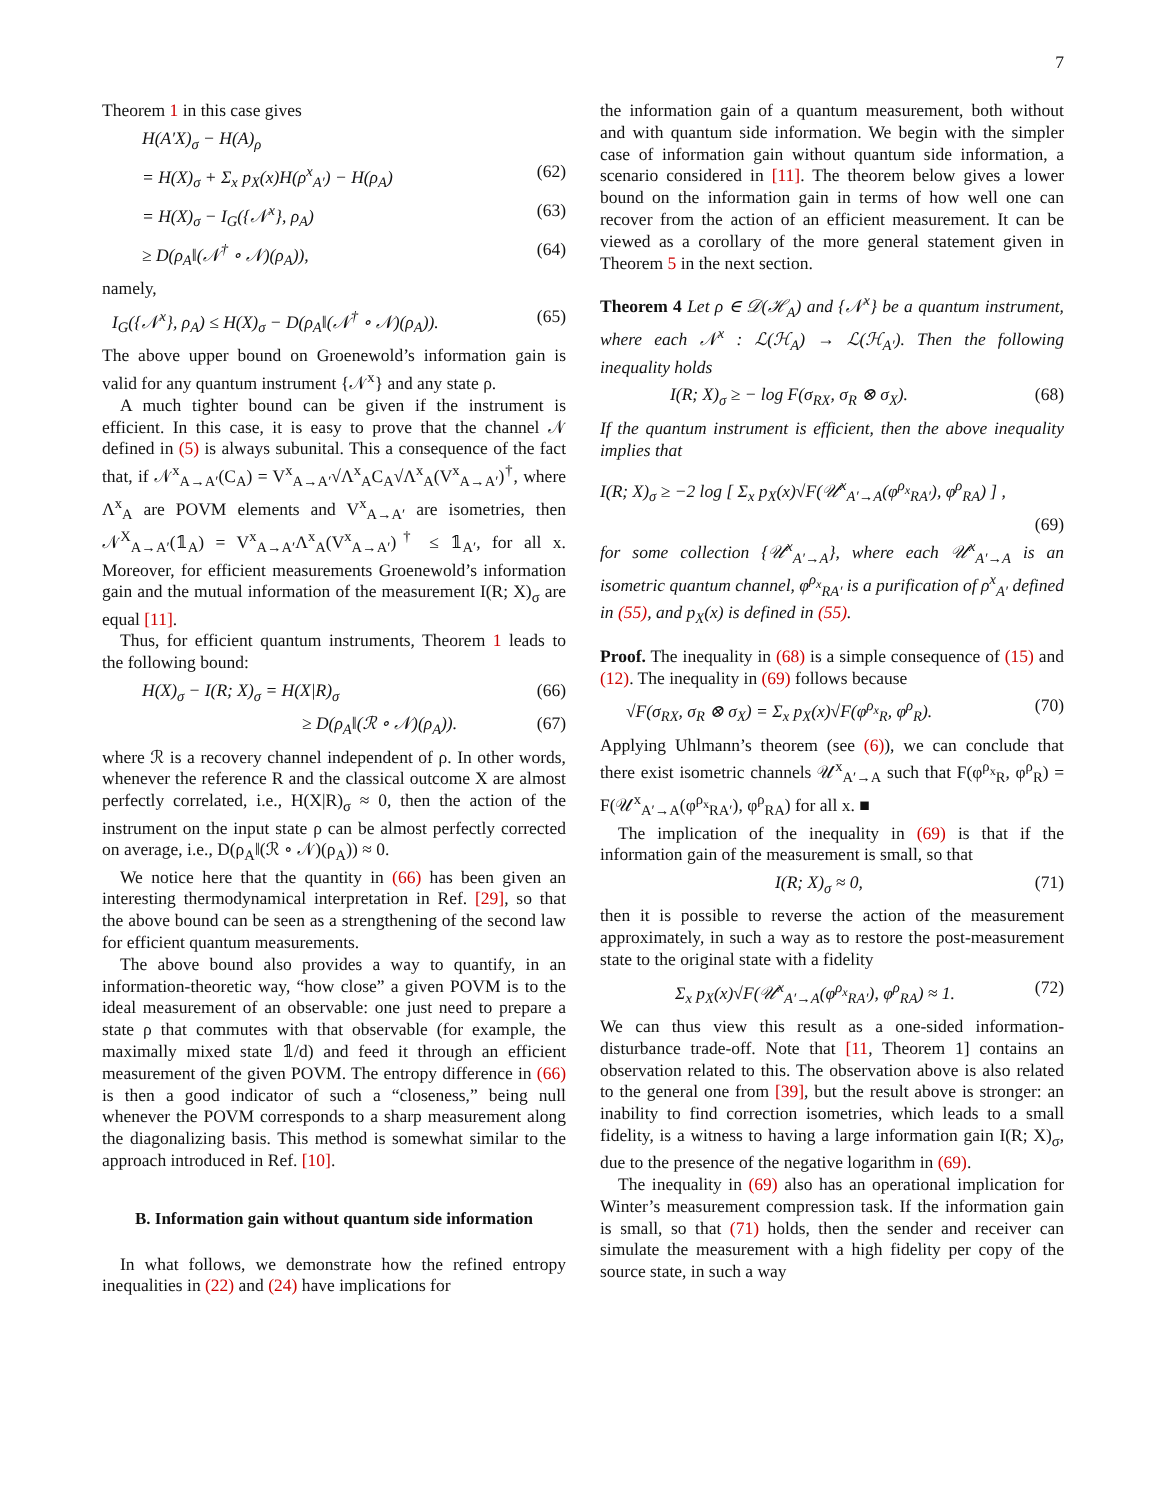7
Theorem 1 in this case gives
H(A′X)<sub>σ</sub> − H(A)<sub>ρ</sub>
= H(X)<sub>σ</sub> + Σ<sub>x</sub> p<sub>X</sub>(x)H(ρ<sup>x</sup><sub>A′</sub>) − H(ρ<sub>A</sub>) (62)
= H(X)<sub>σ</sub> − I<sub>G</sub>({𝒩<sup>x</sup>}, ρ<sub>A</sub>) (63)
≥ D(ρ<sub>A</sub>‖(𝒩<sup>†</sup> ∘ 𝒩)(ρ<sub>A</sub>)), (64)
namely,
I<sub>G</sub>({𝒩<sup>x</sup>}, ρ<sub>A</sub>) ≤ H(X)<sub>σ</sub> − D(ρ<sub>A</sub>‖(𝒩<sup>†</sup> ∘ 𝒩)(ρ<sub>A</sub>)). (65)
The above upper bound on Groenewold’s information gain is valid for any quantum instrument {𝒩<sup>x</sup>} and any state ρ.
A much tighter bound can be given if the instrument is efficient. In this case, it is easy to prove that the channel 𝒩 defined in (5) is always subunital. This a consequence of the fact that, if 𝒩<sup>x</sup><sub>A→A′</sub>(C<sub>A</sub>) = V<sup>x</sup><sub>A→A′</sub>√Λ<sup>x</sup><sub>A</sub>C<sub>A</sub>√Λ<sup>x</sup><sub>A</sub>(V<sup>x</sup><sub>A→A′</sub>)<sup>†</sup>, where Λ<sup>x</sup><sub>A</sub> are POVM elements and V<sup>x</sup><sub>A→A′</sub> are isometries, then 𝒩<sup>X</sup><sub>A→A′</sub>(𝟙<sub>A</sub>) = V<sup>x</sup><sub>A→A′</sub>Λ<sup>x</sup><sub>A</sub>(V<sup>x</sup><sub>A→A′</sub>)<sup>†</sup> ≤ 𝟙<sub>A′</sub>, for all x. Moreover, for efficient measurements Groenewold’s information gain and the mutual information of the measurement I(R; X)<sub>σ</sub> are equal [11].
Thus, for efficient quantum instruments, Theorem 1 leads to the following bound:
H(X)<sub>σ</sub> − I(R; X)<sub>σ</sub> = H(X|R)<sub>σ</sub> (66)
≥ D(ρ<sub>A</sub>‖(ℛ ∘ 𝒩)(ρ<sub>A</sub>)). (67)
where ℛ is a recovery channel independent of ρ. In other words, whenever the reference R and the classical outcome X are almost perfectly correlated, i.e., H(X|R)<sub>σ</sub> ≈ 0, then the action of the instrument on the input state ρ can be almost perfectly corrected on average, i.e., D(ρ<sub>A</sub>‖(ℛ ∘ 𝒩)(ρ<sub>A</sub>)) ≈ 0.
We notice here that the quantity in (66) has been given an interesting thermodynamical interpretation in Ref. [29], so that the above bound can be seen as a strengthening of the second law for efficient quantum measurements.
The above bound also provides a way to quantify, in an information-theoretic way, “how close” a given POVM is to the ideal measurement of an observable: one just need to prepare a state ρ that commutes with that observable (for example, the maximally mixed state 𝟙/d) and feed it through an efficient measurement of the given POVM. The entropy difference in (66) is then a good indicator of such a “closeness,” being null whenever the POVM corresponds to a sharp measurement along the diagonalizing basis. This method is somewhat similar to the approach introduced in Ref. [10].
B. Information gain without quantum side information
In what follows, we demonstrate how the refined entropy inequalities in (22) and (24) have implications for
the information gain of a quantum measurement, both without and with quantum side information. We begin with the simpler case of information gain without quantum side information, a scenario considered in [11]. The theorem below gives a lower bound on the information gain in terms of how well one can recover from the action of an efficient measurement. It can be viewed as a corollary of the more general statement given in Theorem 5 in the next section.
Theorem 4 Let ρ ∈ 𝒟(ℋ<sub>A</sub>) and {𝒩<sup>x</sup>} be a quantum instrument, where each 𝒩<sup>x</sup> : ℒ(ℋ<sub>A</sub>) → ℒ(ℋ<sub>A′</sub>). Then the following inequality holds
I(R; X)<sub>σ</sub> ≥ − log F(σ<sub>RX</sub>, σ<sub>R</sub> ⊗ σ<sub>X</sub>). (68)
If the quantum instrument is efficient, then the above inequality implies that
I(R; X)<sub>σ</sub> ≥ −2 log [ Σ<sub>x</sub> p<sub>X</sub>(x)√F(𝒰<sup>x</sup><sub>A′→A</sub>(φ<sup>ρ<sub>x</sub></sup><sub>RA′</sub>), φ<sup>ρ</sup><sub>RA</sub>) ] ,
(69)
for some collection {𝒰<sup>x</sup><sub>A′→A</sub>}, where each 𝒰<sup>x</sup><sub>A′→A</sub> is an isometric quantum channel, φ<sup>ρ<sub>x</sub></sup><sub>RA′</sub> is a purification of ρ<sup>x</sup><sub>A′</sub> defined in (55), and p<sub>X</sub>(x) is defined in (55).
Proof. The inequality in (68) is a simple consequence of (15) and (12). The inequality in (69) follows because
√F(σ<sub>RX</sub>, σ<sub>R</sub> ⊗ σ<sub>X</sub>) = Σ<sub>x</sub> p<sub>X</sub>(x)√F(φ<sup>ρ<sub>x</sub></sup><sub>R</sub>, φ<sup>ρ</sup><sub>R</sub>). (70)
Applying Uhlmann’s theorem (see (6)), we can conclude that there exist isometric channels 𝒰<sup>x</sup><sub>A′→A</sub> such that F(φ<sup>ρ<sub>x</sub></sup><sub>R</sub>, φ<sup>ρ</sup><sub>R</sub>) = F(𝒰<sup>x</sup><sub>A′→A</sub>(φ<sup>ρ<sub>x</sub></sup><sub>RA′</sub>), φ<sup>ρ</sup><sub>RA</sub>) for all x. ■
The implication of the inequality in (69) is that if the information gain of the measurement is small, so that
I(R; X)<sub>σ</sub> ≈ 0, (71)
then it is possible to reverse the action of the measurement approximately, in such a way as to restore the post-measurement state to the original state with a fidelity
Σ<sub>x</sub> p<sub>X</sub>(x)√F(𝒰<sup>x</sup><sub>A′→A</sub>(φ<sup>ρ<sub>x</sub></sup><sub>RA′</sub>), φ<sup>ρ</sup><sub>RA</sub>) ≈ 1. (72)
We can thus view this result as a one-sided information-disturbance trade-off. Note that [11, Theorem 1] contains an observation related to this. The observation above is also related to the general one from [39], but the result above is stronger: an inability to find correction isometries, which leads to a small fidelity, is a witness to having a large information gain I(R; X)<sub>σ</sub>, due to the presence of the negative logarithm in (69).
The inequality in (69) also has an operational implication for Winter’s measurement compression task. If the information gain is small, so that (71) holds, then the sender and receiver can simulate the measurement with a high fidelity per copy of the source state, in such a way